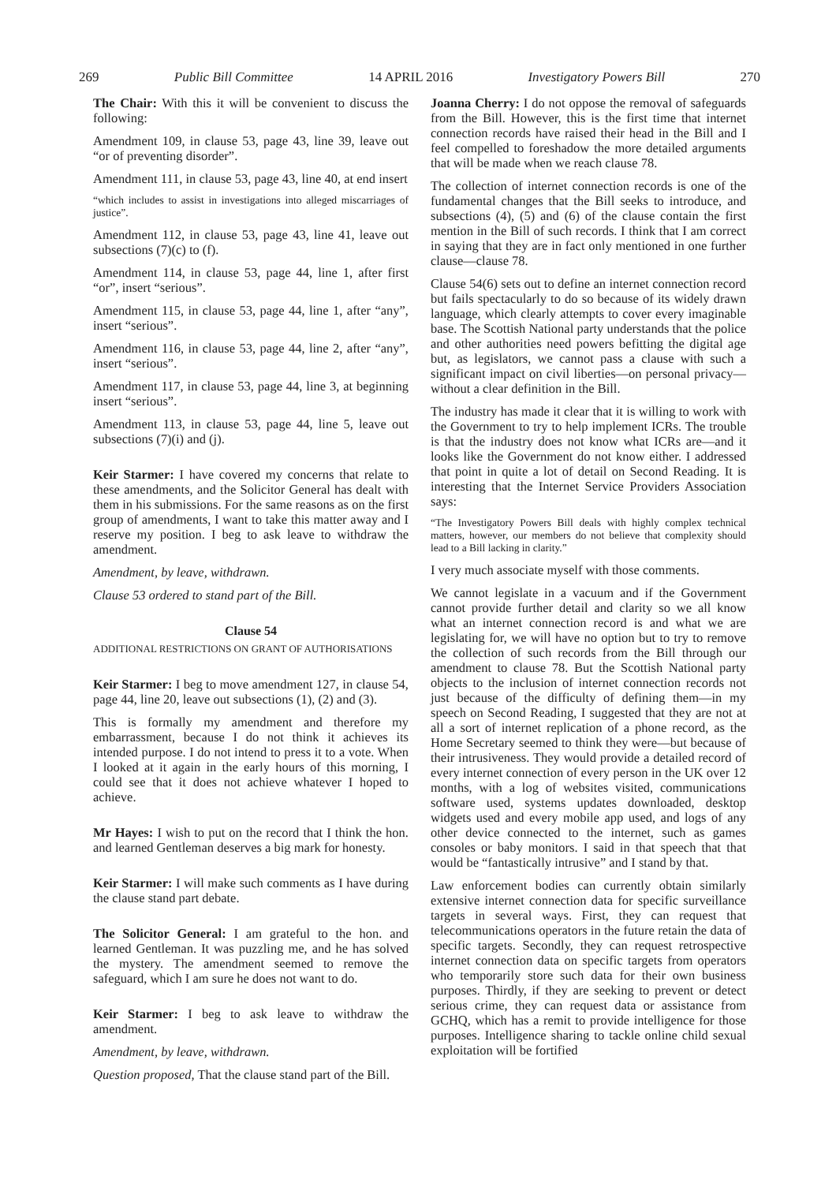269 Public Bill Committee 14 APRIL 2016 Investigatory Powers Bill 270
The Chair: With this it will be convenient to discuss the following:
Amendment 109, in clause 53, page 43, line 39, leave out “or of preventing disorder”.
Amendment 111, in clause 53, page 43, line 40, at end insert
“which includes to assist in investigations into alleged miscarriages of justice”.
Amendment 112, in clause 53, page 43, line 41, leave out subsections (7)(c) to (f).
Amendment 114, in clause 53, page 44, line 1, after first “or”, insert “serious”.
Amendment 115, in clause 53, page 44, line 1, after “any”, insert “serious”.
Amendment 116, in clause 53, page 44, line 2, after “any”, insert “serious”.
Amendment 117, in clause 53, page 44, line 3, at beginning insert “serious”.
Amendment 113, in clause 53, page 44, line 5, leave out subsections (7)(i) and (j).
Keir Starmer: I have covered my concerns that relate to these amendments, and the Solicitor General has dealt with them in his submissions. For the same reasons as on the first group of amendments, I want to take this matter away and I reserve my position. I beg to ask leave to withdraw the amendment.
Amendment, by leave, withdrawn.
Clause 53 ordered to stand part of the Bill.
Clause 54
ADDITIONAL RESTRICTIONS ON GRANT OF AUTHORISATIONS
Keir Starmer: I beg to move amendment 127, in clause 54, page 44, line 20, leave out subsections (1), (2) and (3).
This is formally my amendment and therefore my embarrassment, because I do not think it achieves its intended purpose. I do not intend to press it to a vote. When I looked at it again in the early hours of this morning, I could see that it does not achieve whatever I hoped to achieve.
Mr Hayes: I wish to put on the record that I think the hon. and learned Gentleman deserves a big mark for honesty.
Keir Starmer: I will make such comments as I have during the clause stand part debate.
The Solicitor General: I am grateful to the hon. and learned Gentleman. It was puzzling me, and he has solved the mystery. The amendment seemed to remove the safeguard, which I am sure he does not want to do.
Keir Starmer: I beg to ask leave to withdraw the amendment.
Amendment, by leave, withdrawn.
Question proposed, That the clause stand part of the Bill.
Joanna Cherry: I do not oppose the removal of safeguards from the Bill. However, this is the first time that internet connection records have raised their head in the Bill and I feel compelled to foreshadow the more detailed arguments that will be made when we reach clause 78.
The collection of internet connection records is one of the fundamental changes that the Bill seeks to introduce, and subsections (4), (5) and (6) of the clause contain the first mention in the Bill of such records. I think that I am correct in saying that they are in fact only mentioned in one further clause—clause 78.
Clause 54(6) sets out to define an internet connection record but fails spectacularly to do so because of its widely drawn language, which clearly attempts to cover every imaginable base. The Scottish National party understands that the police and other authorities need powers befitting the digital age but, as legislators, we cannot pass a clause with such a significant impact on civil liberties—on personal privacy—without a clear definition in the Bill.
The industry has made it clear that it is willing to work with the Government to try to help implement ICRs. The trouble is that the industry does not know what ICRs are—and it looks like the Government do not know either. I addressed that point in quite a lot of detail on Second Reading. It is interesting that the Internet Service Providers Association says:
“The Investigatory Powers Bill deals with highly complex technical matters, however, our members do not believe that complexity should lead to a Bill lacking in clarity.”
I very much associate myself with those comments.
We cannot legislate in a vacuum and if the Government cannot provide further detail and clarity so we all know what an internet connection record is and what we are legislating for, we will have no option but to try to remove the collection of such records from the Bill through our amendment to clause 78. But the Scottish National party objects to the inclusion of internet connection records not just because of the difficulty of defining them—in my speech on Second Reading, I suggested that they are not at all a sort of internet replication of a phone record, as the Home Secretary seemed to think they were—but because of their intrusiveness. They would provide a detailed record of every internet connection of every person in the UK over 12 months, with a log of websites visited, communications software used, systems updates downloaded, desktop widgets used and every mobile app used, and logs of any other device connected to the internet, such as games consoles or baby monitors. I said in that speech that that would be “fantastically intrusive” and I stand by that.
Law enforcement bodies can currently obtain similarly extensive internet connection data for specific surveillance targets in several ways. First, they can request that telecommunications operators in the future retain the data of specific targets. Secondly, they can request retrospective internet connection data on specific targets from operators who temporarily store such data for their own business purposes. Thirdly, if they are seeking to prevent or detect serious crime, they can request data or assistance from GCHQ, which has a remit to provide intelligence for those purposes. Intelligence sharing to tackle online child sexual exploitation will be fortified